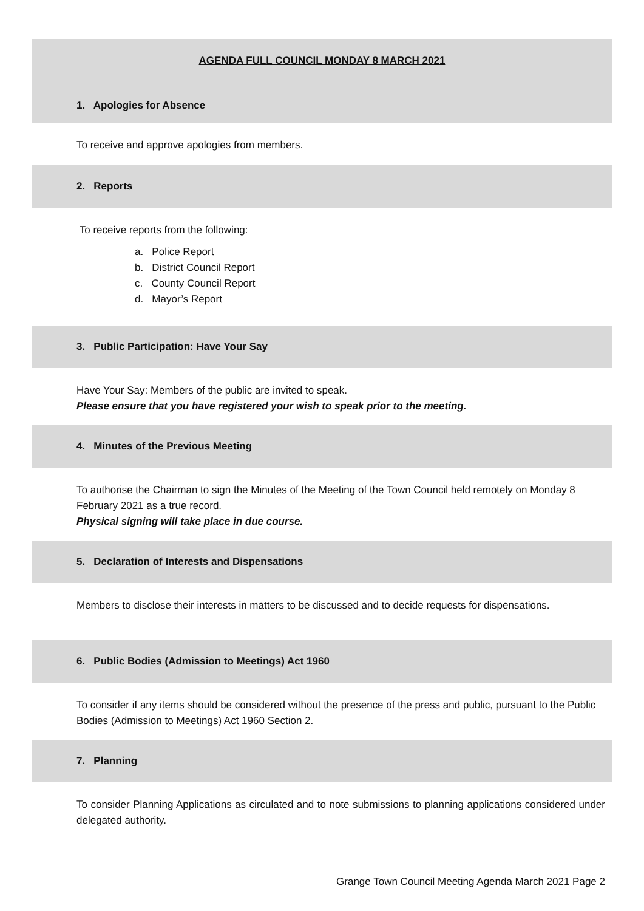AGENDA FULL COUNCIL MONDAY 8 MARCH 2021
1. Apologies for Absence
To receive and approve apologies from members.
2. Reports
To receive reports from the following:
a. Police Report
b. District Council Report
c. County Council Report
d. Mayor’s Report
3. Public Participation: Have Your Say
Have Your Say: Members of the public are invited to speak.
Please ensure that you have registered your wish to speak prior to the meeting.
4. Minutes of the Previous Meeting
To authorise the Chairman to sign the Minutes of the Meeting of the Town Council held remotely on Monday 8 February 2021 as a true record.
Physical signing will take place in due course.
5. Declaration of Interests and Dispensations
Members to disclose their interests in matters to be discussed and to decide requests for dispensations.
6. Public Bodies (Admission to Meetings) Act 1960
To consider if any items should be considered without the presence of the press and public, pursuant to the Public Bodies (Admission to Meetings) Act 1960 Section 2.
7. Planning
To consider Planning Applications as circulated and to note submissions to planning applications considered under delegated authority.
Grange Town Council Meeting Agenda March 2021 Page 2